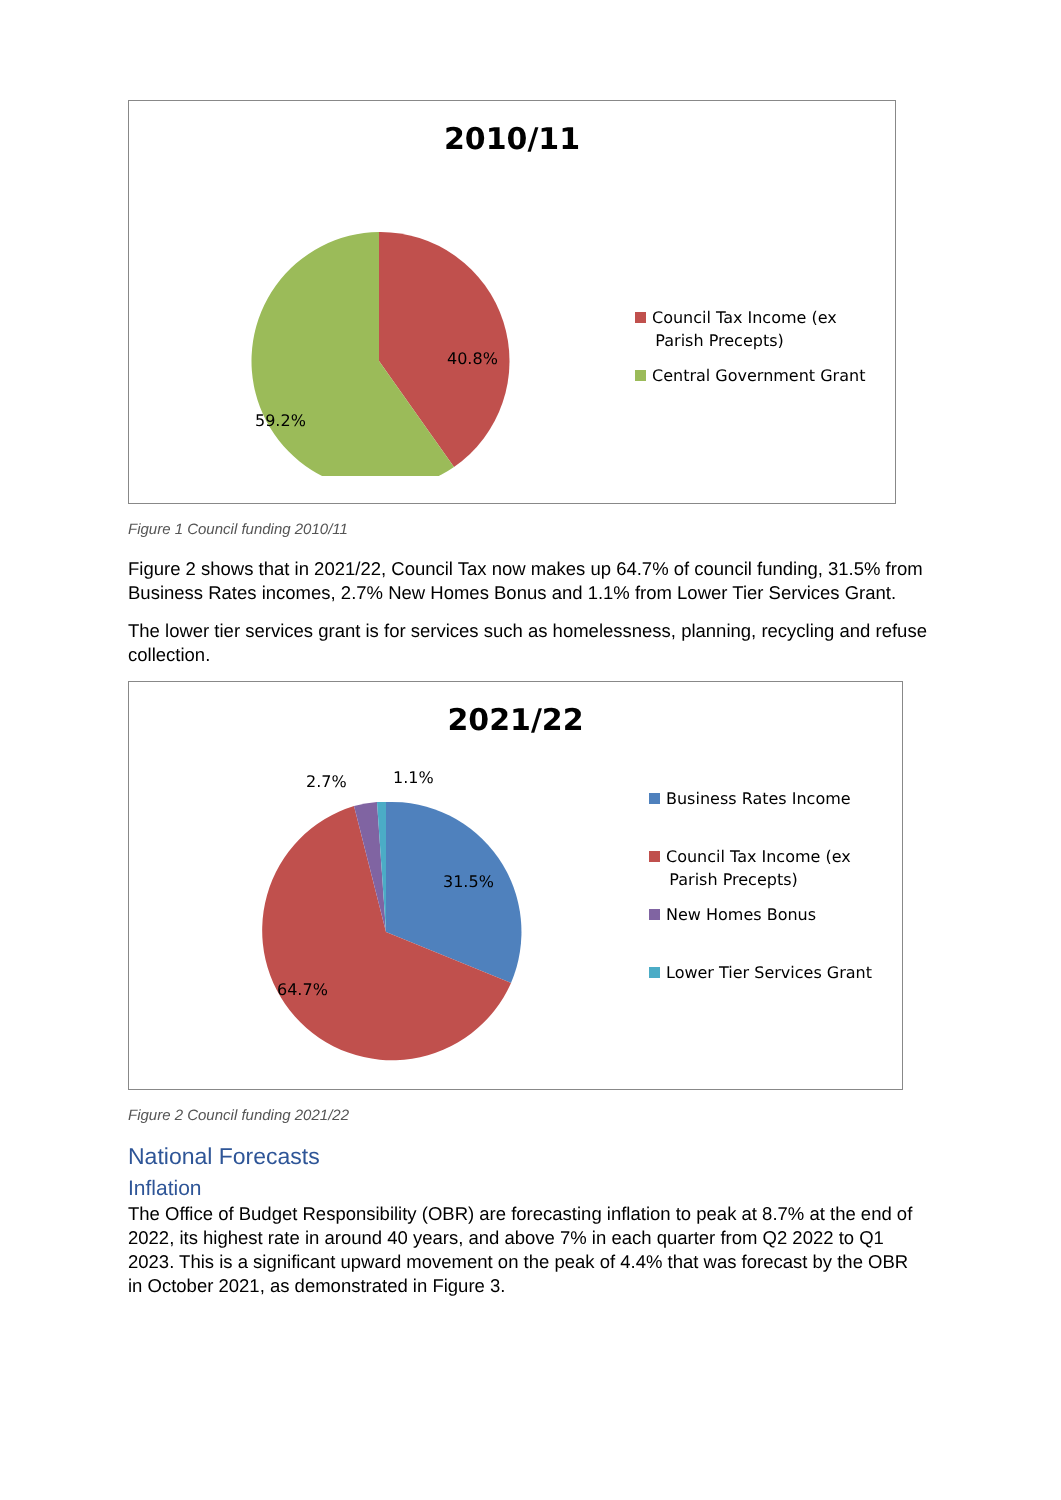2010/11
40.8%
59.2%
Council Tax Income (ex
Parish Precepts)
Central Government Grant
Figure 1 Council funding 2010/11
Figure 2 shows that in 2021/22, Council Tax now makes up 64.7% of council funding, 31.5% from Business Rates incomes, 2.7% New Homes Bonus and 1.1% from Lower Tier Services Grant.
The lower tier services grant is for services such as homelessness, planning, recycling and refuse collection.
2021/22
31.5%
64.7%
2.7%
1.1%
Business Rates Income
Council Tax Income (ex
Parish Precepts)
New Homes Bonus
Lower Tier Services Grant
Figure 2 Council funding 2021/22
National Forecasts
Inflation
The Office of Budget Responsibility (OBR) are forecasting inflation to peak at 8.7% at the end of 2022, its highest rate in around 40 years, and above 7% in each quarter from Q2 2022 to Q1 2023. This is a significant upward movement on the peak of 4.4% that was forecast by the OBR in October 2021, as demonstrated in Figure 3.